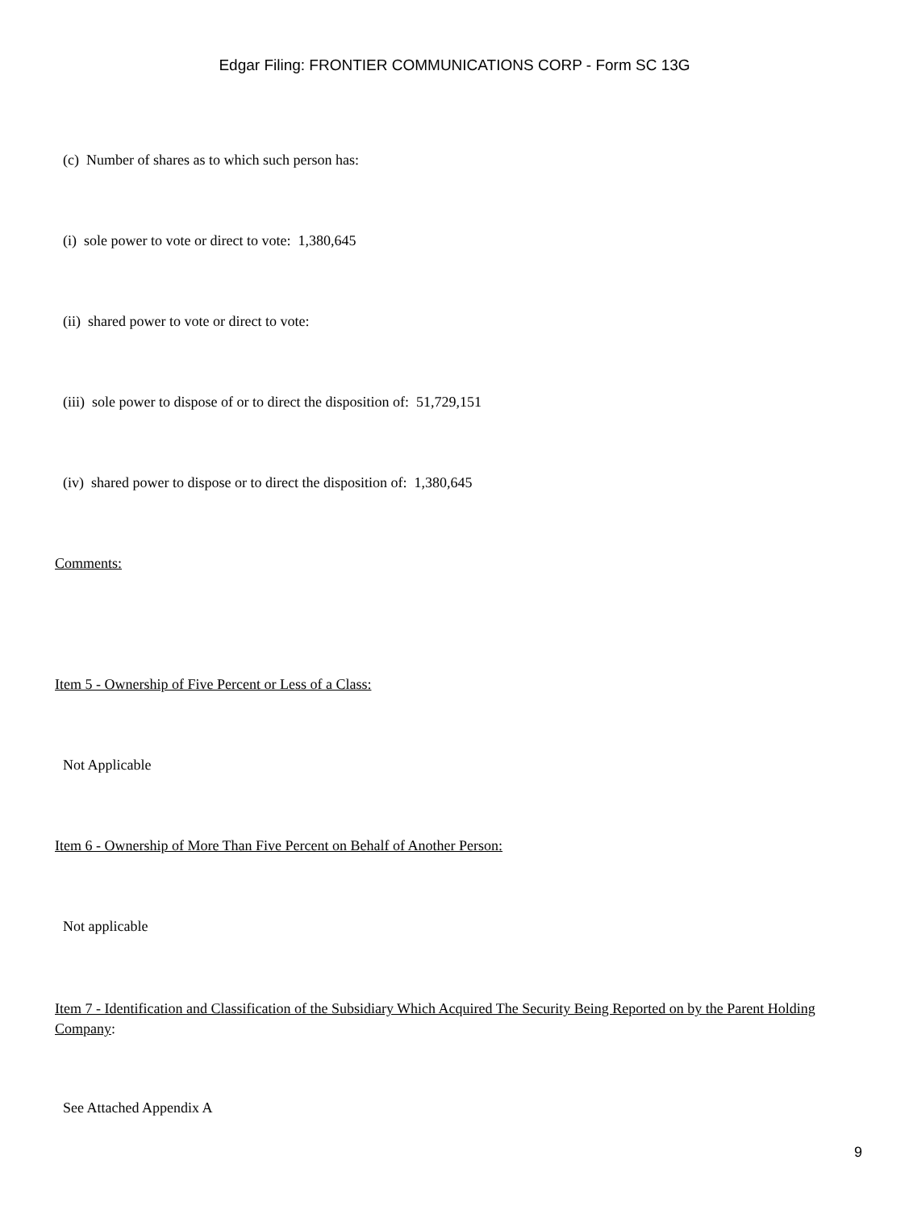Edgar Filing: FRONTIER COMMUNICATIONS CORP - Form SC 13G
(c) Number of shares as to which such person has:
(i) sole power to vote or direct to vote: 1,380,645
(ii) shared power to vote or direct to vote:
(iii) sole power to dispose of or to direct the disposition of: 51,729,151
(iv) shared power to dispose or to direct the disposition of: 1,380,645
Comments:
Item 5 - Ownership of Five Percent or Less of a Class:
Not Applicable
Item 6 - Ownership of More Than Five Percent on Behalf of Another Person:
Not applicable
Item 7 - Identification and Classification of the Subsidiary Which Acquired The Security Being Reported on by the Parent Holding Company:
See Attached Appendix A
9